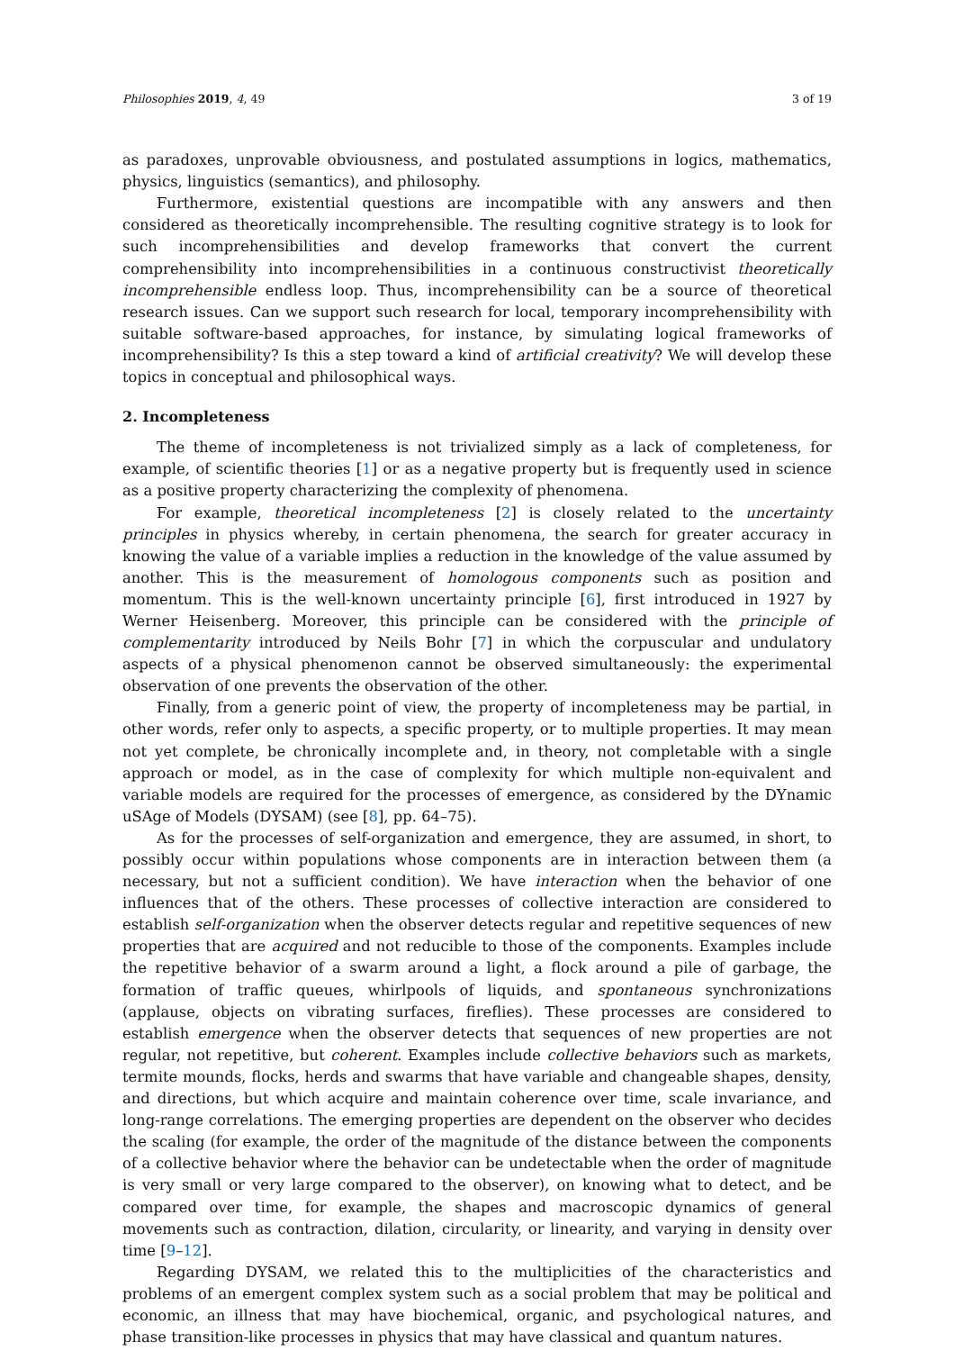Philosophies 2019, 4, 49 3 of 19
as paradoxes, unprovable obviousness, and postulated assumptions in logics, mathematics, physics, linguistics (semantics), and philosophy.
Furthermore, existential questions are incompatible with any answers and then considered as theoretically incomprehensible. The resulting cognitive strategy is to look for such incomprehensibilities and develop frameworks that convert the current comprehensibility into incomprehensibilities in a continuous constructivist theoretically incomprehensible endless loop. Thus, incomprehensibility can be a source of theoretical research issues. Can we support such research for local, temporary incomprehensibility with suitable software-based approaches, for instance, by simulating logical frameworks of incomprehensibility? Is this a step toward a kind of artificial creativity? We will develop these topics in conceptual and philosophical ways.
2. Incompleteness
The theme of incompleteness is not trivialized simply as a lack of completeness, for example, of scientific theories [1] or as a negative property but is frequently used in science as a positive property characterizing the complexity of phenomena.
For example, theoretical incompleteness [2] is closely related to the uncertainty principles in physics whereby, in certain phenomena, the search for greater accuracy in knowing the value of a variable implies a reduction in the knowledge of the value assumed by another. This is the measurement of homologous components such as position and momentum. This is the well-known uncertainty principle [6], first introduced in 1927 by Werner Heisenberg. Moreover, this principle can be considered with the principle of complementarity introduced by Neils Bohr [7] in which the corpuscular and undulatory aspects of a physical phenomenon cannot be observed simultaneously: the experimental observation of one prevents the observation of the other.
Finally, from a generic point of view, the property of incompleteness may be partial, in other words, refer only to aspects, a specific property, or to multiple properties. It may mean not yet complete, be chronically incomplete and, in theory, not completable with a single approach or model, as in the case of complexity for which multiple non-equivalent and variable models are required for the processes of emergence, as considered by the DYnamic uSAge of Models (DYSAM) (see [8], pp. 64–75).
As for the processes of self-organization and emergence, they are assumed, in short, to possibly occur within populations whose components are in interaction between them (a necessary, but not a sufficient condition). We have interaction when the behavior of one influences that of the others. These processes of collective interaction are considered to establish self-organization when the observer detects regular and repetitive sequences of new properties that are acquired and not reducible to those of the components. Examples include the repetitive behavior of a swarm around a light, a flock around a pile of garbage, the formation of traffic queues, whirlpools of liquids, and spontaneous synchronizations (applause, objects on vibrating surfaces, fireflies). These processes are considered to establish emergence when the observer detects that sequences of new properties are not regular, not repetitive, but coherent. Examples include collective behaviors such as markets, termite mounds, flocks, herds and swarms that have variable and changeable shapes, density, and directions, but which acquire and maintain coherence over time, scale invariance, and long-range correlations. The emerging properties are dependent on the observer who decides the scaling (for example, the order of the magnitude of the distance between the components of a collective behavior where the behavior can be undetectable when the order of magnitude is very small or very large compared to the observer), on knowing what to detect, and be compared over time, for example, the shapes and macroscopic dynamics of general movements such as contraction, dilation, circularity, or linearity, and varying in density over time [9–12].
Regarding DYSAM, we related this to the multiplicities of the characteristics and problems of an emergent complex system such as a social problem that may be political and economic, an illness that may have biochemical, organic, and psychological natures, and phase transition-like processes in physics that may have classical and quantum natures.